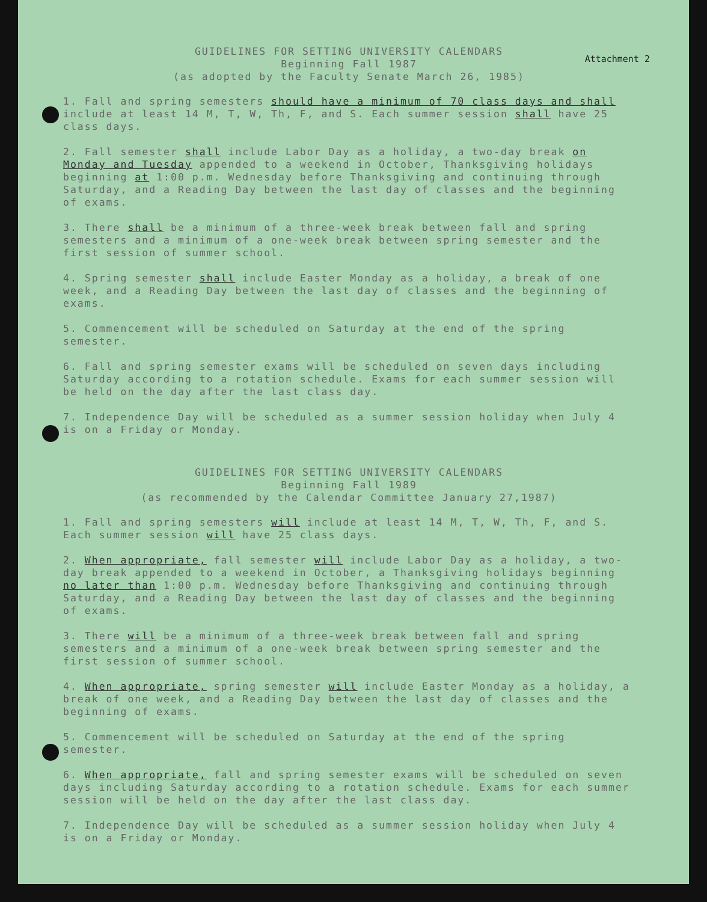Attachment 2
GUIDELINES FOR SETTING UNIVERSITY CALENDARS
Beginning Fall 1987
(as adopted by the Faculty Senate March 26, 1985)
1. Fall and spring semesters should have a minimum of 70 class days and shall include at least 14 M, T, W, Th, F, and S. Each summer session shall have 25 class days.
2. Fall semester shall include Labor Day as a holiday, a two-day break on Monday and Tuesday appended to a weekend in October, Thanksgiving holidays beginning at 1:00 p.m. Wednesday before Thanksgiving and continuing through Saturday, and a Reading Day between the last day of classes and the beginning of exams.
3. There shall be a minimum of a three-week break between fall and spring semesters and a minimum of a one-week break between spring semester and the first session of summer school.
4. Spring semester shall include Easter Monday as a holiday, a break of one week, and a Reading Day between the last day of classes and the beginning of exams.
5. Commencement will be scheduled on Saturday at the end of the spring semester.
6. Fall and spring semester exams will be scheduled on seven days including Saturday according to a rotation schedule. Exams for each summer session will be held on the day after the last class day.
7. Independence Day will be scheduled as a summer session holiday when July 4 is on a Friday or Monday.
GUIDELINES FOR SETTING UNIVERSITY CALENDARS
Beginning Fall 1989
(as recommended by the Calendar Committee January 27,1987)
1. Fall and spring semesters will include at least 14 M, T, W, Th, F, and S. Each summer session will have 25 class days.
2. When appropriate, fall semester will include Labor Day as a holiday, a two-day break appended to a weekend in October, a Thanksgiving holidays beginning no later than 1:00 p.m. Wednesday before Thanksgiving and continuing through Saturday, and a Reading Day between the last day of classes and the beginning of exams.
3. There will be a minimum of a three-week break between fall and spring semesters and a minimum of a one-week break between spring semester and the first session of summer school.
4. When appropriate, spring semester will include Easter Monday as a holiday, a break of one week, and a Reading Day between the last day of classes and the beginning of exams.
5. Commencement will be scheduled on Saturday at the end of the spring semester.
6. When appropriate, fall and spring semester exams will be scheduled on seven days including Saturday according to a rotation schedule. Exams for each summer session will be held on the day after the last class day.
7. Independence Day will be scheduled as a summer session holiday when July 4 is on a Friday or Monday.